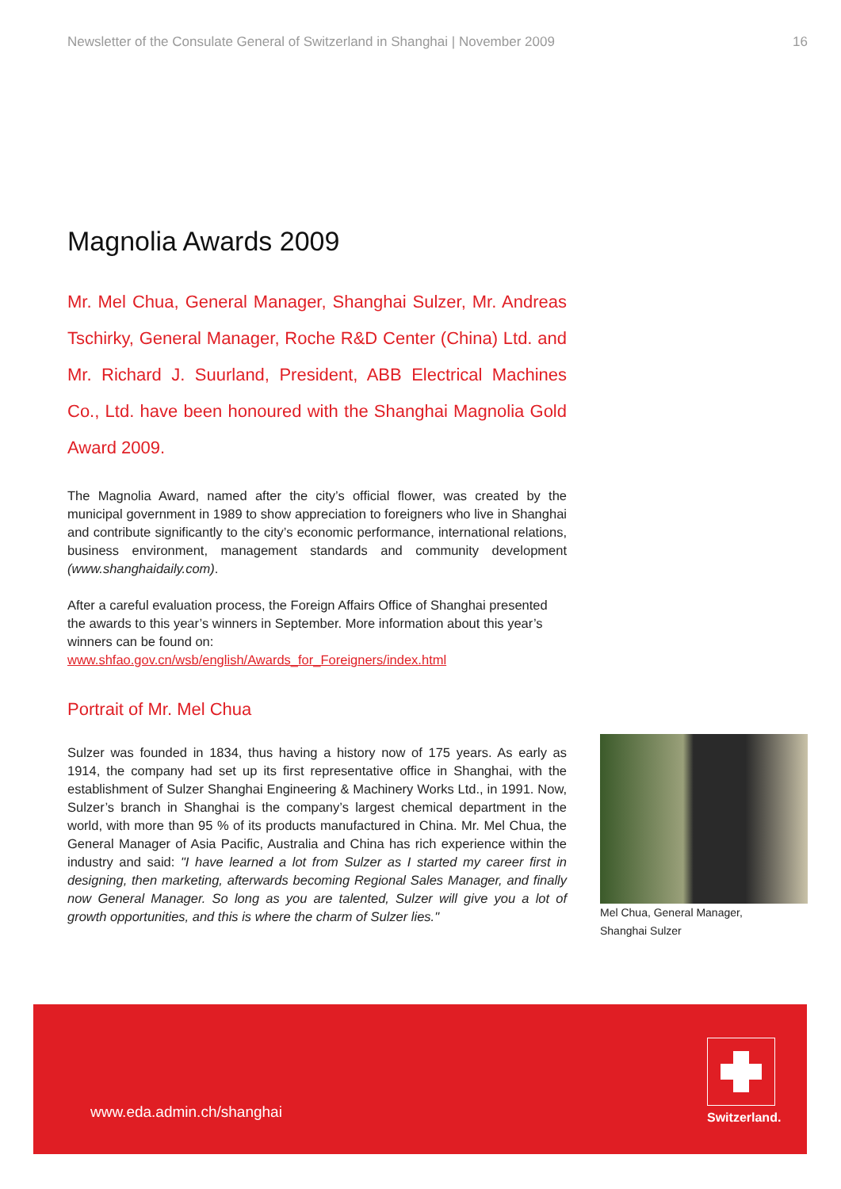Newsletter of the Consulate General of Switzerland in Shanghai | November 2009 16
Magnolia Awards 2009
Mr. Mel Chua, General Manager, Shanghai Sulzer, Mr. Andreas Tschirky, General Manager, Roche R&D Center (China) Ltd. and Mr. Richard J. Suurland, President, ABB Electrical Machines Co., Ltd. have been honoured with the Shanghai Magnolia Gold Award 2009.
The Magnolia Award, named after the city’s official flower, was created by the municipal government in 1989 to show appreciation to foreigners who live in Shanghai and contribute significantly to the city’s economic performance, international relations, business environment, management standards and community development (www.shanghaidaily.com).
After a careful evaluation process, the Foreign Affairs Office of Shanghai presented the awards to this year’s winners in September. More information about this year’s winners can be found on:
www.shfao.gov.cn/wsb/english/Awards_for_Foreigners/index.html
Portrait of Mr. Mel Chua
Sulzer was founded in 1834, thus having a history now of 175 years. As early as 1914, the company had set up its first representative office in Shanghai, with the establishment of Sulzer Shanghai Engineering & Machinery Works Ltd., in 1991. Now, Sulzer’s branch in Shanghai is the company’s largest chemical department in the world, with more than 95 % of its products manufactured in China. Mr. Mel Chua, the General Manager of Asia Pacific, Australia and China has rich experience within the industry and said: "I have learned a lot from Sulzer as I started my career first in designing, then marketing, afterwards becoming Regional Sales Manager, and finally now General Manager. So long as you are talented, Sulzer will give you a lot of growth opportunities, and this is where the charm of Sulzer lies."
Mel Chua, General Manager,
Shanghai Sulzer
www.eda.admin.ch/shanghai
Switzerland.